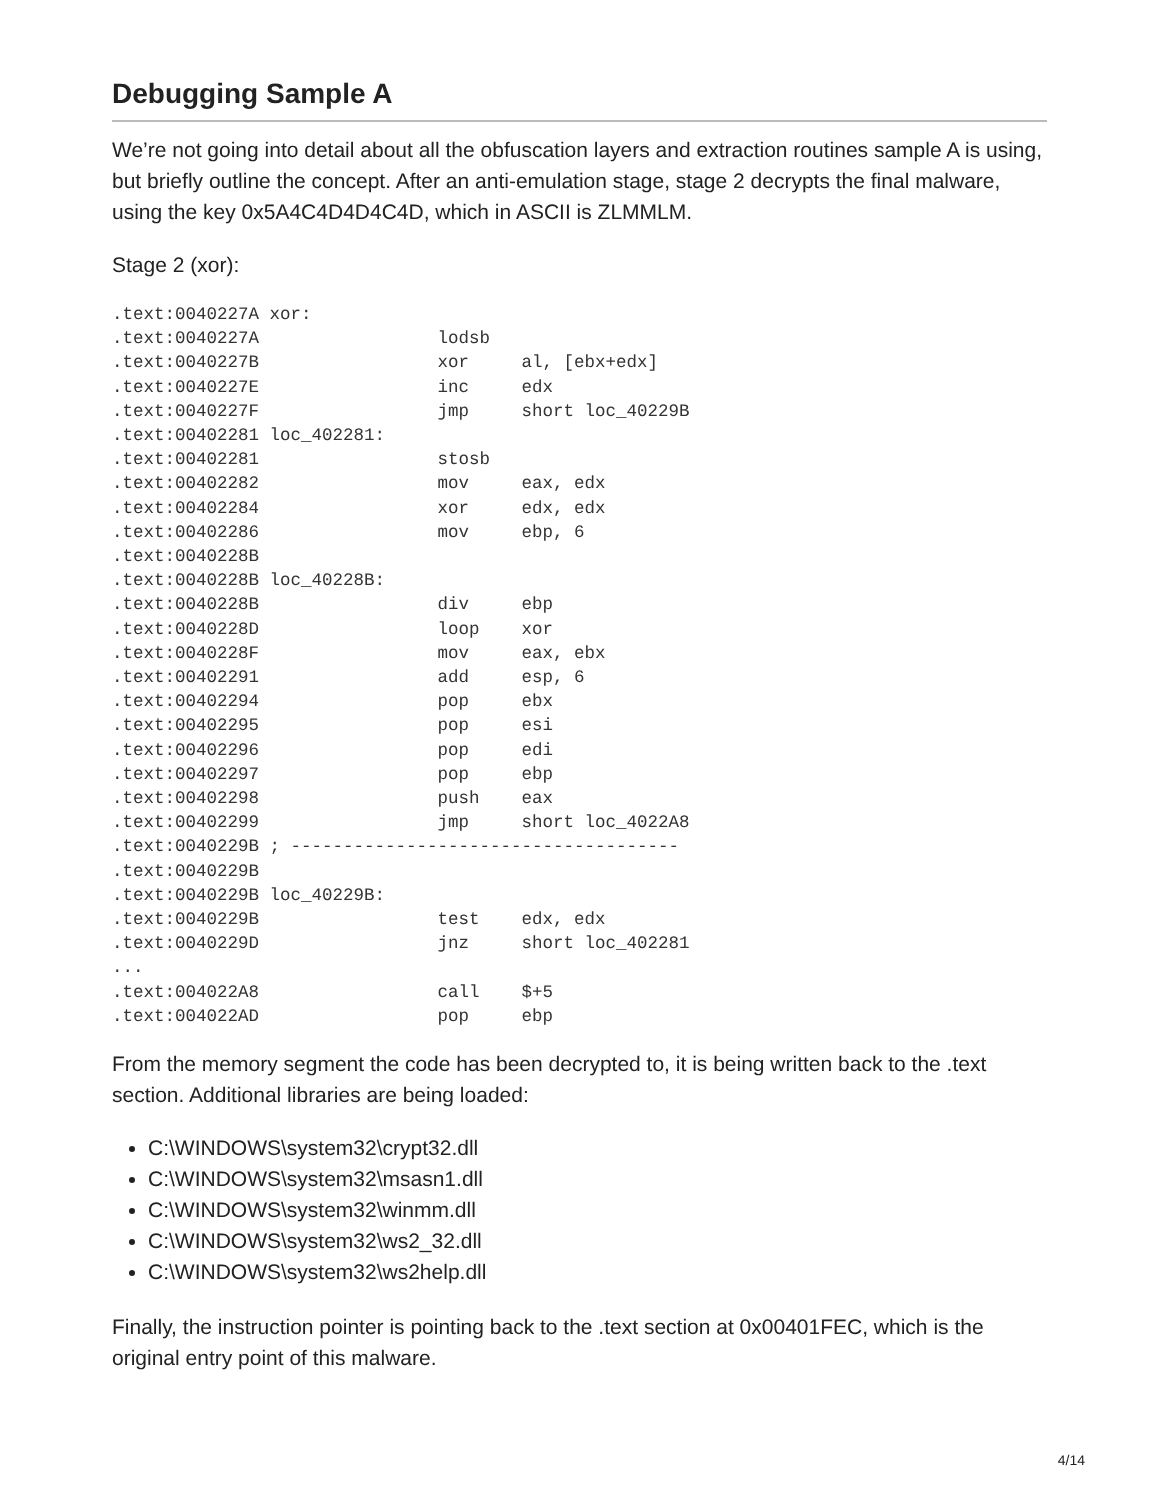Debugging Sample A
We’re not going into detail about all the obfuscation layers and extraction routines sample A is using, but briefly outline the concept. After an anti-emulation stage, stage 2 decrypts the final malware, using the key 0x5A4C4D4D4C4D, which in ASCII is ZLMMLM.
Stage 2 (xor):
.text:0040227A xor:
.text:0040227A                 lodsb
.text:0040227B                 xor     al, [ebx+edx]
.text:0040227E                 inc     edx
.text:0040227F                 jmp     short loc_40229B
.text:00402281 loc_402281:
.text:00402281                 stosb
.text:00402282                 mov     eax, edx
.text:00402284                 xor     edx, edx
.text:00402286                 mov     ebp, 6
.text:0040228B
.text:0040228B loc_40228B:
.text:0040228B                 div     ebp
.text:0040228D                 loop    xor
.text:0040228F                 mov     eax, ebx
.text:00402291                 add     esp, 6
.text:00402294                 pop     ebx
.text:00402295                 pop     esi
.text:00402296                 pop     edi
.text:00402297                 pop     ebp
.text:00402298                 push    eax
.text:00402299                 jmp     short loc_4022A8
.text:0040229B ; -------------------------------------
.text:0040229B
.text:0040229B loc_40229B:
.text:0040229B                 test    edx, edx
.text:0040229D                 jnz     short loc_402281
...
.text:004022A8                 call    $+5
.text:004022AD                 pop     ebp
From the memory segment the code has been decrypted to, it is being written back to the .text section. Additional libraries are being loaded:
C:\WINDOWS\system32\crypt32.dll
C:\WINDOWS\system32\msasn1.dll
C:\WINDOWS\system32\winmm.dll
C:\WINDOWS\system32\ws2_32.dll
C:\WINDOWS\system32\ws2help.dll
Finally, the instruction pointer is pointing back to the .text section at 0x00401FEC, which is the original entry point of this malware.
4/14